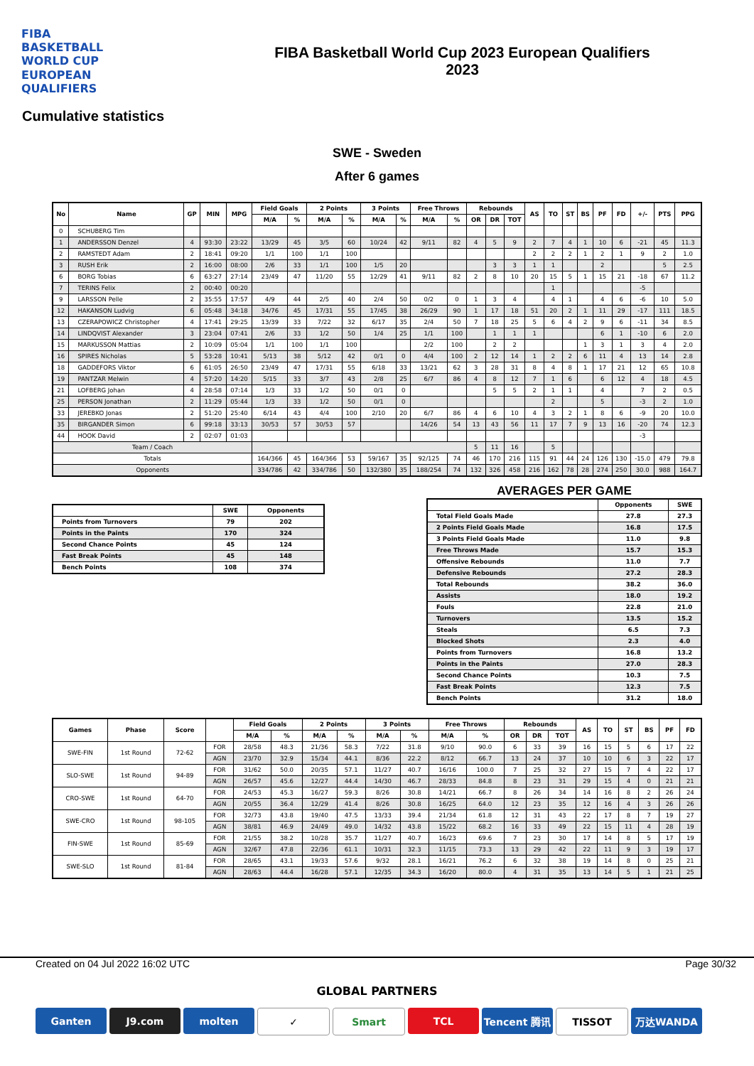FIBA
BASKETBALL
WORLD CUP
EUROPEAN QUALIFIERS
FIBA Basketball World Cup 2023 European Qualifiers
2023
Cumulative statistics
SWE - Sweden
After 6 games
| No | Name | GP | MIN | MPG | Field Goals | | 2 Points | | 3 Points | | Free Throws | | Rebounds | | | AS | TO | ST | BS | PF | FD | +/- | PTS | PPG |
| --- | --- | --- | --- | --- | --- | --- | --- | --- | --- | --- | --- | --- | --- | --- | --- | --- | --- | --- | --- | --- | --- | --- | --- | --- |
| | | | | | M/A | % | M/A | % | M/A | % | M/A | % | OR | DR | TOT | | | | | | | | | |
| 0 | SCHUBERG Tim | | | | | | | | | | | | | | | | | | | | | | | |
| 1 | ANDERSSON Denzel | 4 | 93:30 | 23:22 | 13/29 | 45 | 3/5 | 60 | 10/24 | 42 | 9/11 | 82 | 4 | 5 | 9 | 2 | 7 | 4 | 1 | 10 | 6 | -21 | 45 | 11.3 |
| 2 | RAMSTEDT Adam | 2 | 18:41 | 09:20 | 1/1 | 100 | 1/1 | 100 | | | | | | | | 2 | 2 | 2 | 1 | 2 | 1 | 9 | 2 | 1.0 |
| 3 | RUSH Erik | 2 | 16:00 | 08:00 | 2/6 | 33 | 1/1 | 100 | 1/5 | 20 | | | | 3 | 3 | 1 | 1 | | | 2 | | | 5 | 2.5 |
| 6 | BORG Tobias | 6 | 63:27 | 27:14 | 23/49 | 47 | 11/20 | 55 | 12/29 | 41 | 9/11 | 82 | 2 | 8 | 10 | 20 | 15 | 5 | 1 | 15 | 21 | -18 | 67 | 11.2 |
| 7 | TERINS Felix | 2 | 00:40 | 00:20 | | | | | | | | | | | | | 1 | | | | | -5 | | |
| 9 | LARSSON Pelle | 2 | 35:55 | 17:57 | 4/9 | 44 | 2/5 | 40 | 2/4 | 50 | 0/2 | 0 | 1 | 3 | 4 | | 4 | 1 | | 4 | 6 | -6 | 10 | 5.0 |
| 12 | HAKANSON Ludvig | 6 | 05:48 | 34:18 | 34/76 | 45 | 17/31 | 55 | 17/45 | 38 | 26/29 | 90 | 1 | 17 | 18 | 51 | 20 | 2 | 1 | 11 | 29 | -17 | 111 | 18.5 |
| 13 | CZERAPOWICZ Christopher | 4 | 17:41 | 29:25 | 13/39 | 33 | 7/22 | 32 | 6/17 | 35 | 2/4 | 50 | 7 | 18 | 25 | 5 | 6 | 4 | 2 | 9 | 6 | -11 | 34 | 8.5 |
| 14 | LINDQVIST Alexander | 3 | 23:04 | 07:41 | 2/6 | 33 | 1/2 | 50 | 1/4 | 25 | 1/1 | 100 | | 1 | 1 | 1 | | | | 6 | 1 | -10 | 6 | 2.0 |
| 15 | MARKUSSON Mattias | 2 | 10:09 | 05:04 | 1/1 | 100 | 1/1 | 100 | | | 2/2 | 100 | | 2 | 2 | | | | 1 | 3 | 1 | 3 | 4 | 2.0 |
| 16 | SPIRES Nicholas | 5 | 53:28 | 10:41 | 5/13 | 38 | 5/12 | 42 | 0/1 | 0 | 4/4 | 100 | 2 | 12 | 14 | 1 | 2 | 2 | 6 | 11 | 4 | 13 | 14 | 2.8 |
| 18 | GADDEFORS Viktor | 6 | 61:05 | 26:50 | 23/49 | 47 | 17/31 | 55 | 6/18 | 33 | 13/21 | 62 | 3 | 28 | 31 | 8 | 4 | 8 | 1 | 17 | 21 | 12 | 65 | 10.8 |
| 19 | PANTZAR Melwin | 4 | 57:20 | 14:20 | 5/15 | 33 | 3/7 | 43 | 2/8 | 25 | 6/7 | 86 | 4 | 8 | 12 | 7 | 1 | 6 | | 6 | 12 | 4 | 18 | 4.5 |
| 21 | LOFBERG Johan | 4 | 28:58 | 07:14 | 1/3 | 33 | 1/2 | 50 | 0/1 | 0 | | | | 5 | 5 | 2 | 1 | 1 | | 4 | | 7 | 2 | 0.5 |
| 25 | PERSON Jonathan | 2 | 11:29 | 05:44 | 1/3 | 33 | 1/2 | 50 | 0/1 | 0 | | | | | | | 2 | | | 5 | | -3 | 2 | 1.0 |
| 33 | JEREBKO Jonas | 2 | 51:20 | 25:40 | 6/14 | 43 | 4/4 | 100 | 2/10 | 20 | 6/7 | 86 | 4 | 6 | 10 | 4 | 3 | 2 | 1 | 8 | 6 | -9 | 20 | 10.0 |
| 35 | BIRGANDER Simon | 6 | 99:18 | 33:13 | 30/53 | 57 | 30/53 | 57 | | | 14/26 | 54 | 13 | 43 | 56 | 11 | 17 | 7 | 9 | 13 | 16 | -20 | 74 | 12.3 |
| 44 | HOOK David | 2 | 02:07 | 01:03 | | | | | | | | | | | | | | | | | | -3 | | |
| Team / Coach | | | | | | | | | | | | | 5 | 11 | 16 | | 5 | | | | | | | |
| Totals | | | | | 164/366 | 45 | 164/366 | 53 | 59/167 | 35 | 92/125 | 74 | 46 | 170 | 216 | 115 | 91 | 44 | 24 | 126 | 130 | -15.0 | 479 | 79.8 |
| Opponents | | | | | 334/786 | 42 | 334/786 | 50 | 132/380 | 35 | 188/254 | 74 | 132 | 326 | 458 | 216 | 162 | 78 | 28 | 274 | 250 | 30.0 | 988 | 164.7 |
| | SWE | Opponents |
| --- | --- | --- |
| Points from Turnovers | 79 | 202 |
| Points in the Paints | 170 | 324 |
| Second Chance Points | 45 | 124 |
| Fast Break Points | 45 | 148 |
| Bench Points | 108 | 374 |
AVERAGES PER GAME
| | Opponents | SWE |
| --- | --- | --- |
| Total Field Goals Made | 27.8 | 27.3 |
| 2 Points Field Goals Made | 16.8 | 17.5 |
| 3 Points Field Goals Made | 11.0 | 9.8 |
| Free Throws Made | 15.7 | 15.3 |
| Offensive Rebounds | 11.0 | 7.7 |
| Defensive Rebounds | 27.2 | 28.3 |
| Total Rebounds | 38.2 | 36.0 |
| Assists | 18.0 | 19.2 |
| Fouls | 22.8 | 21.0 |
| Turnovers | 13.5 | 15.2 |
| Steals | 6.5 | 7.3 |
| Blocked Shots | 2.3 | 4.0 |
| Points from Turnovers | 16.8 | 13.2 |
| Points in the Paints | 27.0 | 28.3 |
| Second Chance Points | 10.3 | 7.5 |
| Fast Break Points | 12.3 | 7.5 |
| Bench Points | 31.2 | 18.0 |
| Games | Phase | Score | | Field Goals | | 2 Points | | 3 Points | | Free Throws | | Rebounds | | | AS | TO | ST | BS | PF | FD |
| --- | --- | --- | --- | --- | --- | --- | --- | --- | --- | --- | --- | --- | --- | --- | --- | --- | --- | --- | --- | --- |
| | | | | M/A | % | M/A | % | M/A | % | M/A | % | OR | DR | TOT | | | | | | |
| SWE-FIN | 1st Round | 72-62 | FOR | 28/58 | 48.3 | 21/36 | 58.3 | 7/22 | 31.8 | 9/10 | 90.0 | 6 | 33 | 39 | 16 | 15 | 5 | 6 | 17 | 22 |
| | | | AGN | 23/70 | 32.9 | 15/34 | 44.1 | 8/36 | 22.2 | 8/12 | 66.7 | 13 | 24 | 37 | 10 | 10 | 6 | 3 | 22 | 17 |
| SLO-SWE | 1st Round | 94-89 | FOR | 31/62 | 50.0 | 20/35 | 57.1 | 11/27 | 40.7 | 16/16 | 100.0 | 7 | 25 | 32 | 27 | 15 | 7 | 4 | 22 | 17 |
| | | | AGN | 26/57 | 45.6 | 12/27 | 44.4 | 14/30 | 46.7 | 28/33 | 84.8 | 8 | 23 | 31 | 29 | 15 | 4 | 0 | 21 | 21 |
| CRO-SWE | 1st Round | 64-70 | FOR | 24/53 | 45.3 | 16/27 | 59.3 | 8/26 | 30.8 | 14/21 | 66.7 | 8 | 26 | 34 | 14 | 16 | 8 | 2 | 26 | 24 |
| | | | AGN | 20/55 | 36.4 | 12/29 | 41.4 | 8/26 | 30.8 | 16/25 | 64.0 | 12 | 23 | 35 | 12 | 16 | 4 | 3 | 26 | 26 |
| SWE-CRO | 1st Round | 98-105 | FOR | 32/73 | 43.8 | 19/40 | 47.5 | 13/33 | 39.4 | 21/34 | 61.8 | 12 | 31 | 43 | 22 | 17 | 8 | 7 | 19 | 27 |
| | | | AGN | 38/81 | 46.9 | 24/49 | 49.0 | 14/32 | 43.8 | 15/22 | 68.2 | 16 | 33 | 49 | 22 | 15 | 11 | 4 | 28 | 19 |
| FIN-SWE | 1st Round | 85-69 | FOR | 21/55 | 38.2 | 10/28 | 35.7 | 11/27 | 40.7 | 16/23 | 69.6 | 7 | 23 | 30 | 17 | 14 | 8 | 5 | 17 | 19 |
| | | | AGN | 32/67 | 47.8 | 22/36 | 61.1 | 10/31 | 32.3 | 11/15 | 73.3 | 13 | 29 | 42 | 22 | 11 | 9 | 3 | 19 | 17 |
| SWE-SLO | 1st Round | 81-84 | FOR | 28/65 | 43.1 | 19/33 | 57.6 | 9/32 | 28.1 | 16/21 | 76.2 | 6 | 32 | 38 | 19 | 14 | 8 | 0 | 25 | 21 |
| | | | AGN | 28/63 | 44.4 | 16/28 | 57.1 | 12/35 | 34.3 | 16/20 | 80.0 | 4 | 31 | 35 | 13 | 14 | 5 | 1 | 21 | 25 |
Created on 04 Jul 2022 16:02 UTC Page 30/32
GLOBAL PARTNERS
Ganten J9.com molten ✓ Smart TCL Tencent 腾讯 TISSOT 万达WANDA